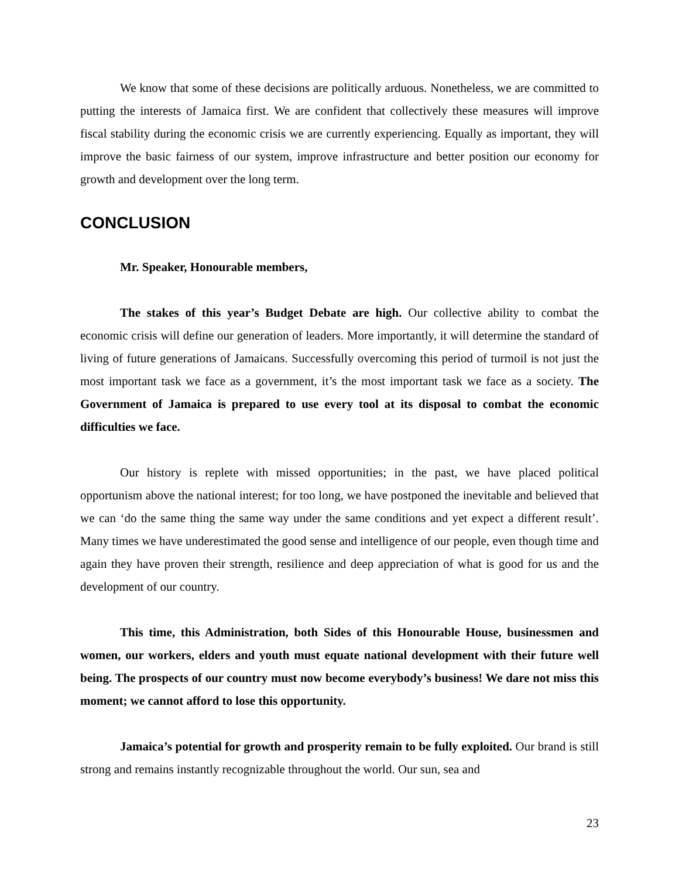We know that some of these decisions are politically arduous. Nonetheless, we are committed to putting the interests of Jamaica first. We are confident that collectively these measures will improve fiscal stability during the economic crisis we are currently experiencing. Equally as important, they will improve the basic fairness of our system, improve infrastructure and better position our economy for growth and development over the long term.
CONCLUSION
Mr. Speaker, Honourable members,
The stakes of this year’s Budget Debate are high. Our collective ability to combat the economic crisis will define our generation of leaders. More importantly, it will determine the standard of living of future generations of Jamaicans. Successfully overcoming this period of turmoil is not just the most important task we face as a government, it’s the most important task we face as a society. The Government of Jamaica is prepared to use every tool at its disposal to combat the economic difficulties we face.
Our history is replete with missed opportunities; in the past, we have placed political opportunism above the national interest; for too long, we have postponed the inevitable and believed that we can ‘do the same thing the same way under the same conditions and yet expect a different result’. Many times we have underestimated the good sense and intelligence of our people, even though time and again they have proven their strength, resilience and deep appreciation of what is good for us and the development of our country.
This time, this Administration, both Sides of this Honourable House, businessmen and women, our workers, elders and youth must equate national development with their future well being. The prospects of our country must now become everybody’s business! We dare not miss this moment; we cannot afford to lose this opportunity.
Jamaica’s potential for growth and prosperity remain to be fully exploited. Our brand is still strong and remains instantly recognizable throughout the world. Our sun, sea and
23